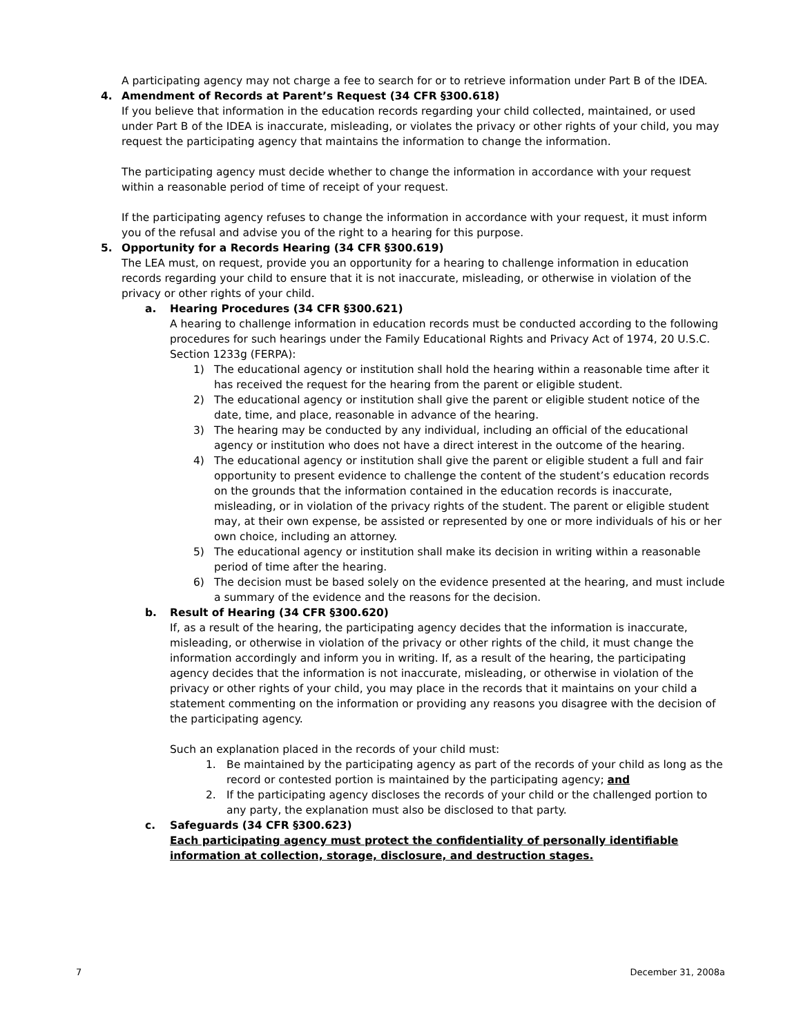A participating agency may not charge a fee to search for or to retrieve information under Part B of the IDEA.
4. Amendment of Records at Parent’s Request (34 CFR §300.618)
If you believe that information in the education records regarding your child collected, maintained, or used under Part B of the IDEA is inaccurate, misleading, or violates the privacy or other rights of your child, you may request the participating agency that maintains the information to change the information.
The participating agency must decide whether to change the information in accordance with your request within a reasonable period of time of receipt of your request.
If the participating agency refuses to change the information in accordance with your request, it must inform you of the refusal and advise you of the right to a hearing for this purpose.
5. Opportunity for a Records Hearing (34 CFR §300.619)
The LEA must, on request, provide you an opportunity for a hearing to challenge information in education records regarding your child to ensure that it is not inaccurate, misleading, or otherwise in violation of the privacy or other rights of your child.
a. Hearing Procedures (34 CFR §300.621)
A hearing to challenge information in education records must be conducted according to the following procedures for such hearings under the Family Educational Rights and Privacy Act of 1974, 20 U.S.C. Section 1233g (FERPA):
1) The educational agency or institution shall hold the hearing within a reasonable time after it has received the request for the hearing from the parent or eligible student.
2) The educational agency or institution shall give the parent or eligible student notice of the date, time, and place, reasonable in advance of the hearing.
3) The hearing may be conducted by any individual, including an official of the educational agency or institution who does not have a direct interest in the outcome of the hearing.
4) The educational agency or institution shall give the parent or eligible student a full and fair opportunity to present evidence to challenge the content of the student’s education records on the grounds that the information contained in the education records is inaccurate, misleading, or in violation of the privacy rights of the student. The parent or eligible student may, at their own expense, be assisted or represented by one or more individuals of his or her own choice, including an attorney.
5) The educational agency or institution shall make its decision in writing within a reasonable period of time after the hearing.
6) The decision must be based solely on the evidence presented at the hearing, and must include a summary of the evidence and the reasons for the decision.
b. Result of Hearing (34 CFR §300.620)
If, as a result of the hearing, the participating agency decides that the information is inaccurate, misleading, or otherwise in violation of the privacy or other rights of the child, it must change the information accordingly and inform you in writing. If, as a result of the hearing, the participating agency decides that the information is not inaccurate, misleading, or otherwise in violation of the privacy or other rights of your child, you may place in the records that it maintains on your child a statement commenting on the information or providing any reasons you disagree with the decision of the participating agency.
Such an explanation placed in the records of your child must:
1. Be maintained by the participating agency as part of the records of your child as long as the record or contested portion is maintained by the participating agency; and
2. If the participating agency discloses the records of your child or the challenged portion to any party, the explanation must also be disclosed to that party.
c. Safeguards (34 CFR §300.623)
Each participating agency must protect the confidentiality of personally identifiable information at collection, storage, disclosure, and destruction stages.
7 December 31, 2008a